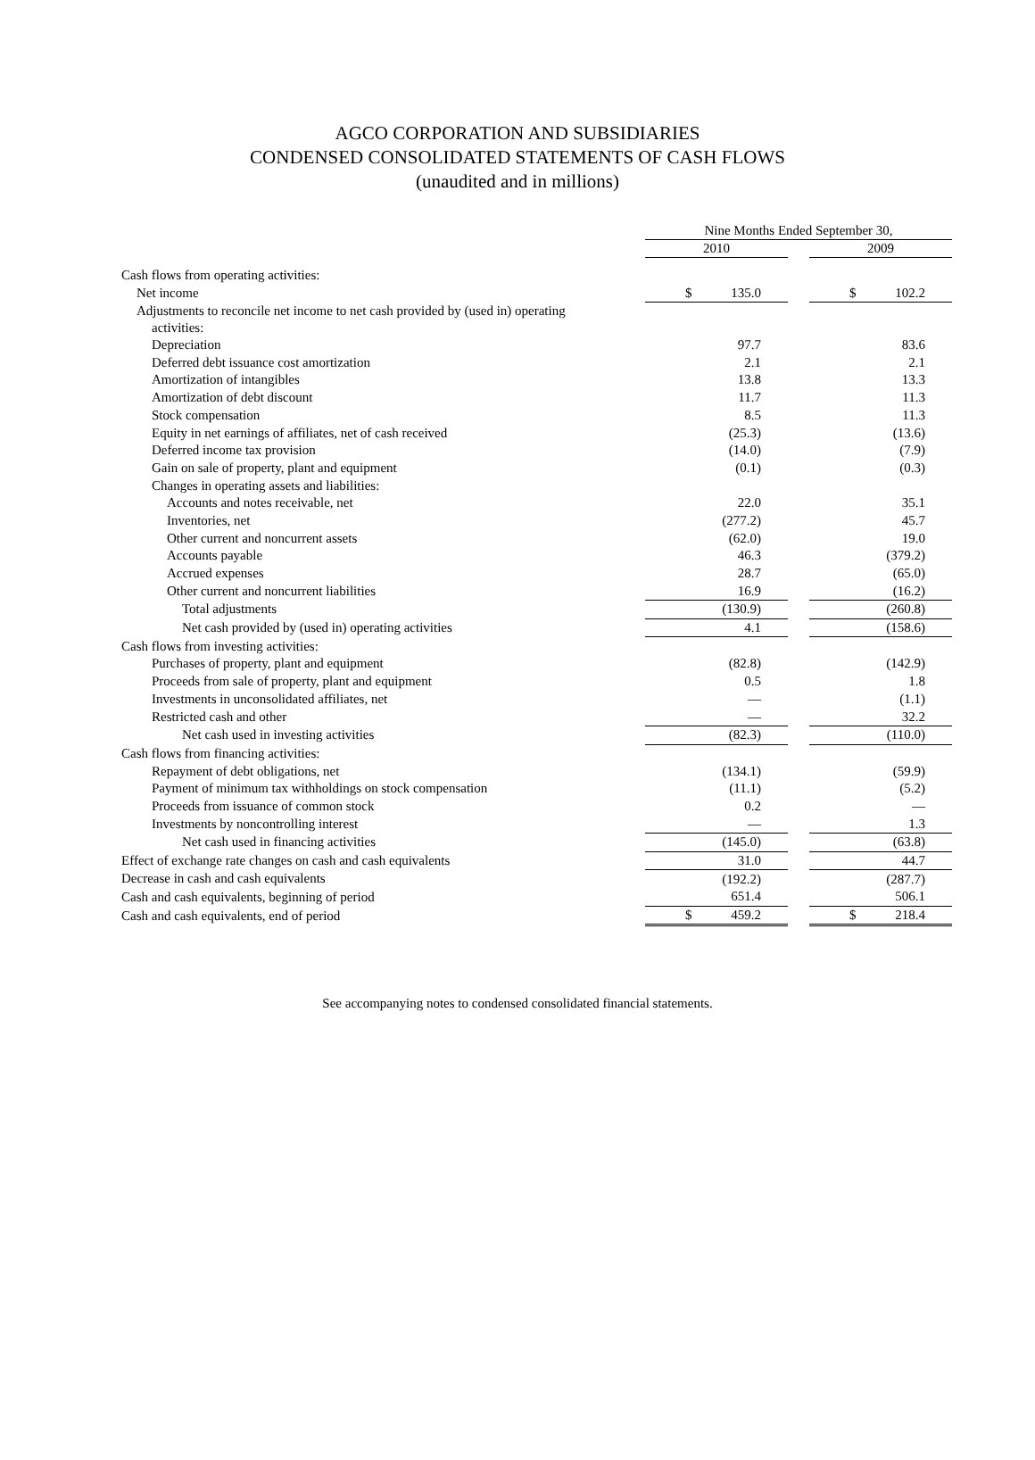AGCO CORPORATION AND SUBSIDIARIES
CONDENSED CONSOLIDATED STATEMENTS OF CASH FLOWS
(unaudited and in millions)
| | Nine Months Ended September 30, | | | | |
| | 2010 | | | 2009 | |
| Cash flows from operating activities: | | | | | |
| Net income | $ | 135.0 | | $ | 102.2 |
| Adjustments to reconcile net income to net cash provided by (used in) operating activities: | | | | | |
| Depreciation | | 97.7 | | | 83.6 |
| Deferred debt issuance cost amortization | | 2.1 | | | 2.1 |
| Amortization of intangibles | | 13.8 | | | 13.3 |
| Amortization of debt discount | | 11.7 | | | 11.3 |
| Stock compensation | | 8.5 | | | 11.3 |
| Equity in net earnings of affiliates, net of cash received | | (25.3) | | | (13.6) |
| Deferred income tax provision | | (14.0) | | | (7.9) |
| Gain on sale of property, plant and equipment | | (0.1) | | | (0.3) |
| Changes in operating assets and liabilities: | | | | | |
| Accounts and notes receivable, net | | 22.0 | | | 35.1 |
| Inventories, net | | (277.2) | | | 45.7 |
| Other current and noncurrent assets | | (62.0) | | | 19.0 |
| Accounts payable | | 46.3 | | | (379.2) |
| Accrued expenses | | 28.7 | | | (65.0) |
| Other current and noncurrent liabilities | | 16.9 | | | (16.2) |
| Total adjustments | | (130.9) | | | (260.8) |
| Net cash provided by (used in) operating activities | | 4.1 | | | (158.6) |
| Cash flows from investing activities: | | | | | |
| Purchases of property, plant and equipment | | (82.8) | | | (142.9) |
| Proceeds from sale of property, plant and equipment | | 0.5 | | | 1.8 |
| Investments in unconsolidated affiliates, net | | — | | | (1.1) |
| Restricted cash and other | | — | | | 32.2 |
| Net cash used in investing activities | | (82.3) | | | (110.0) |
| Cash flows from financing activities: | | | | | |
| Repayment of debt obligations, net | | (134.1) | | | (59.9) |
| Payment of minimum tax withholdings on stock compensation | | (11.1) | | | (5.2) |
| Proceeds from issuance of common stock | | 0.2 | | | — |
| Investments by noncontrolling interest | | — | | | 1.3 |
| Net cash used in financing activities | | (145.0) | | | (63.8) |
| Effect of exchange rate changes on cash and cash equivalents | | 31.0 | | | 44.7 |
| Decrease in cash and cash equivalents | | (192.2) | | | (287.7) |
| Cash and cash equivalents, beginning of period | | 651.4 | | | 506.1 |
| Cash and cash equivalents, end of period | $ | 459.2 | | $ | 218.4 |
See accompanying notes to condensed consolidated financial statements.